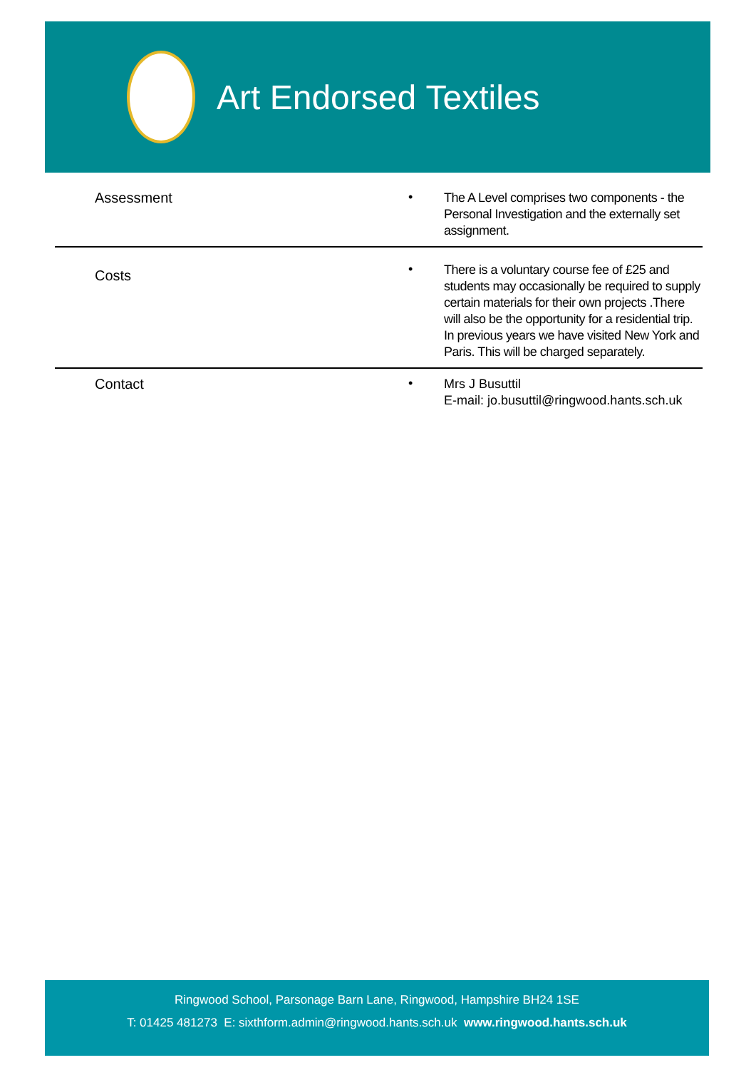Art Endorsed Textiles
| Assessment | • | The A Level comprises two components - the Personal Investigation and the externally set assignment. |
| Costs | • | There is a voluntary course fee of £25 and students may occasionally be required to supply certain materials for their own projects .There will also be the opportunity for a residential trip. In previous years we have visited New York and Paris. This will be charged separately. |
| Contact | • | Mrs J Busuttil E-mail: jo.busuttil@ringwood.hants.sch.uk |
Ringwood School, Parsonage Barn Lane, Ringwood, Hampshire BH24 1SE
T: 01425 481273 E: sixthform.admin@ringwood.hants.sch.uk www.ringwood.hants.sch.uk